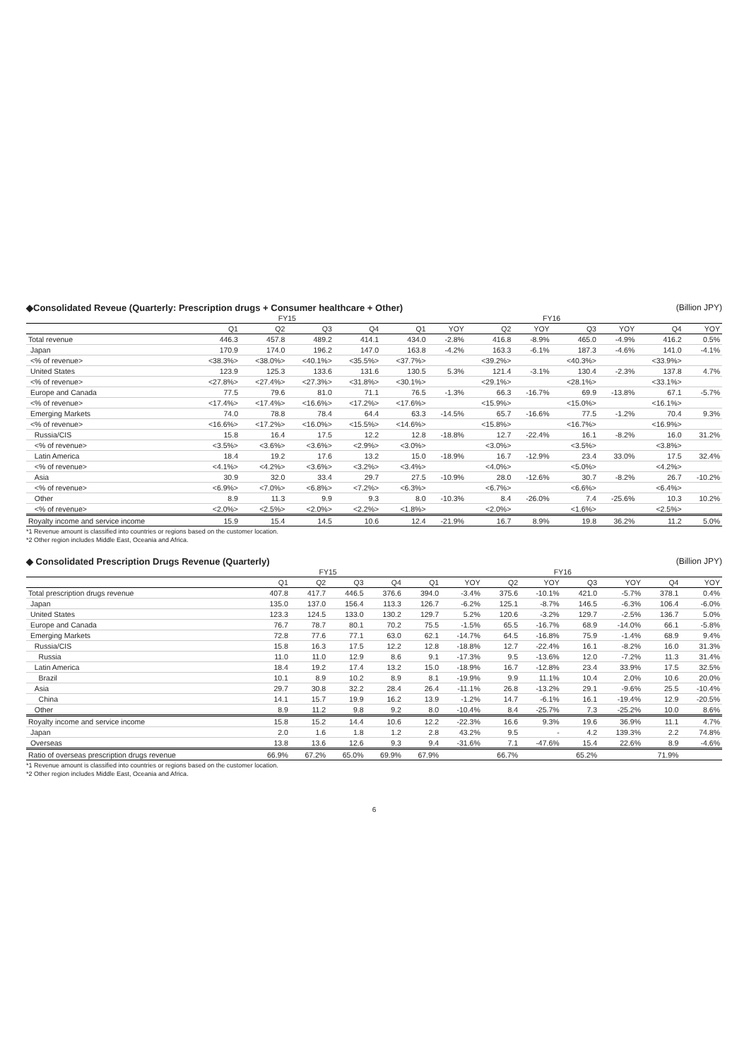◆Consolidated Reveue (Quarterly: Prescription drugs + Consumer healthcare + Other) (Billion JPY)
| | FY15 | | | | FY16 | | | | | | | |
| --- | --- | --- | --- | --- | --- | --- | --- | --- | --- | --- | --- | --- |
| | Q1 | Q2 | Q3 | Q4 | Q1 | YOY | Q2 | YOY | Q3 | YOY | Q4 | YOY |
| Total revenue | 446.3 | 457.8 | 489.2 | 414.1 | 434.0 | -2.8% | 416.8 | -8.9% | 465.0 | -4.9% | 416.2 | 0.5% |
| Japan | 170.9 | 174.0 | 196.2 | 147.0 | 163.8 | -4.2% | 163.3 | -6.1% | 187.3 | -4.6% | 141.0 | -4.1% |
| <% of revenue> | <38.3%> | <38.0%> | <40.1%> | <35.5%> | <37.7%> | | <39.2%> | | <40.3%> | | <33.9%> | |
| United States | 123.9 | 125.3 | 133.6 | 131.6 | 130.5 | 5.3% | 121.4 | -3.1% | 130.4 | -2.3% | 137.8 | 4.7% |
| <% of revenue> | <27.8%> | <27.4%> | <27.3%> | <31.8%> | <30.1%> | | <29.1%> | | <28.1%> | | <33.1%> | |
| Europe and Canada | 77.5 | 79.6 | 81.0 | 71.1 | 76.5 | -1.3% | 66.3 | -16.7% | 69.9 | -13.8% | 67.1 | -5.7% |
| <% of revenue> | <17.4%> | <17.4%> | <16.6%> | <17.2%> | <17.6%> | | <15.9%> | | <15.0%> | | <16.1%> | |
| Emerging Markets | 74.0 | 78.8 | 78.4 | 64.4 | 63.3 | -14.5% | 65.7 | -16.6% | 77.5 | -1.2% | 70.4 | 9.3% |
| <% of revenue> | <16.6%> | <17.2%> | <16.0%> | <15.5%> | <14.6%> | | <15.8%> | | <16.7%> | | <16.9%> | |
| Russia/CIS | 15.8 | 16.4 | 17.5 | 12.2 | 12.8 | -18.8% | 12.7 | -22.4% | 16.1 | -8.2% | 16.0 | 31.2% |
| <% of revenue> | <3.5%> | <3.6%> | <3.6%> | <2.9%> | <3.0%> | | <3.0%> | | <3.5%> | | <3.8%> | |
| Latin America | 18.4 | 19.2 | 17.6 | 13.2 | 15.0 | -18.9% | 16.7 | -12.9% | 23.4 | 33.0% | 17.5 | 32.4% |
| <% of revenue> | <4.1%> | <4.2%> | <3.6%> | <3.2%> | <3.4%> | | <4.0%> | | <5.0%> | | <4.2%> | |
| Asia | 30.9 | 32.0 | 33.4 | 29.7 | 27.5 | -10.9% | 28.0 | -12.6% | 30.7 | -8.2% | 26.7 | -10.2% |
| <% of revenue> | <6.9%> | <7.0%> | <6.8%> | <7.2%> | <6.3%> | | <6.7%> | | <6.6%> | | <6.4%> | |
| Other | 8.9 | 11.3 | 9.9 | 9.3 | 8.0 | -10.3% | 8.4 | -26.0% | 7.4 | -25.6% | 10.3 | 10.2% |
| <% of revenue> | <2.0%> | <2.5%> | <2.0%> | <2.2%> | <1.8%> | | <2.0%> | | <1.6%> | | <2.5%> | |
| Royalty income and service income | 15.9 | 15.4 | 14.5 | 10.6 | 12.4 | -21.9% | 16.7 | 8.9% | 19.8 | 36.2% | 11.2 | 5.0% |
*1 Revenue amount is classified into countries or regions based on the customer location.
*2 Other region includes Middle East, Oceania and Africa.
◆ Consolidated Prescription Drugs Revenue (Quarterly) (Billion JPY)
| | FY15 | | | | FY16 | | | | | | | |
| --- | --- | --- | --- | --- | --- | --- | --- | --- | --- | --- | --- | --- |
| | Q1 | Q2 | Q3 | Q4 | Q1 | YOY | Q2 | YOY | Q3 | YOY | Q4 | YOY |
| Total prescription drugs revenue | 407.8 | 417.7 | 446.5 | 376.6 | 394.0 | -3.4% | 375.6 | -10.1% | 421.0 | -5.7% | 378.1 | 0.4% |
| Japan | 135.0 | 137.0 | 156.4 | 113.3 | 126.7 | -6.2% | 125.1 | -8.7% | 146.5 | -6.3% | 106.4 | -6.0% |
| United States | 123.3 | 124.5 | 133.0 | 130.2 | 129.7 | 5.2% | 120.6 | -3.2% | 129.7 | -2.5% | 136.7 | 5.0% |
| Europe and Canada | 76.7 | 78.7 | 80.1 | 70.2 | 75.5 | -1.5% | 65.5 | -16.7% | 68.9 | -14.0% | 66.1 | -5.8% |
| Emerging Markets | 72.8 | 77.6 | 77.1 | 63.0 | 62.1 | -14.7% | 64.5 | -16.8% | 75.9 | -1.4% | 68.9 | 9.4% |
| Russia/CIS | 15.8 | 16.3 | 17.5 | 12.2 | 12.8 | -18.8% | 12.7 | -22.4% | 16.1 | -8.2% | 16.0 | 31.3% |
| Russia | 11.0 | 11.0 | 12.9 | 8.6 | 9.1 | -17.3% | 9.5 | -13.6% | 12.0 | -7.2% | 11.3 | 31.4% |
| Latin America | 18.4 | 19.2 | 17.4 | 13.2 | 15.0 | -18.9% | 16.7 | -12.8% | 23.4 | 33.9% | 17.5 | 32.5% |
| Brazil | 10.1 | 8.9 | 10.2 | 8.9 | 8.1 | -19.9% | 9.9 | 11.1% | 10.4 | 2.0% | 10.6 | 20.0% |
| Asia | 29.7 | 30.8 | 32.2 | 28.4 | 26.4 | -11.1% | 26.8 | -13.2% | 29.1 | -9.6% | 25.5 | -10.4% |
| China | 14.1 | 15.7 | 19.9 | 16.2 | 13.9 | -1.2% | 14.7 | -6.1% | 16.1 | -19.4% | 12.9 | -20.5% |
| Other | 8.9 | 11.2 | 9.8 | 9.2 | 8.0 | -10.4% | 8.4 | -25.7% | 7.3 | -25.2% | 10.0 | 8.6% |
| Royalty income and service income | 15.8 | 15.2 | 14.4 | 10.6 | 12.2 | -22.3% | 16.6 | 9.3% | 19.6 | 36.9% | 11.1 | 4.7% |
| Japan | 2.0 | 1.6 | 1.8 | 1.2 | 2.8 | 43.2% | 9.5 | - | 4.2 | 139.3% | 2.2 | 74.8% |
| Overseas | 13.8 | 13.6 | 12.6 | 9.3 | 9.4 | -31.6% | 7.1 | -47.6% | 15.4 | 22.6% | 8.9 | -4.6% |
| Ratio of overseas prescription drugs revenue | 66.9% | 67.2% | 65.0% | 69.9% | 67.9% | | 66.7% | | 65.2% | | 71.9% | |
*1 Revenue amount is classified into countries or regions based on the customer location.
*2 Other region includes Middle East, Oceania and Africa.
6